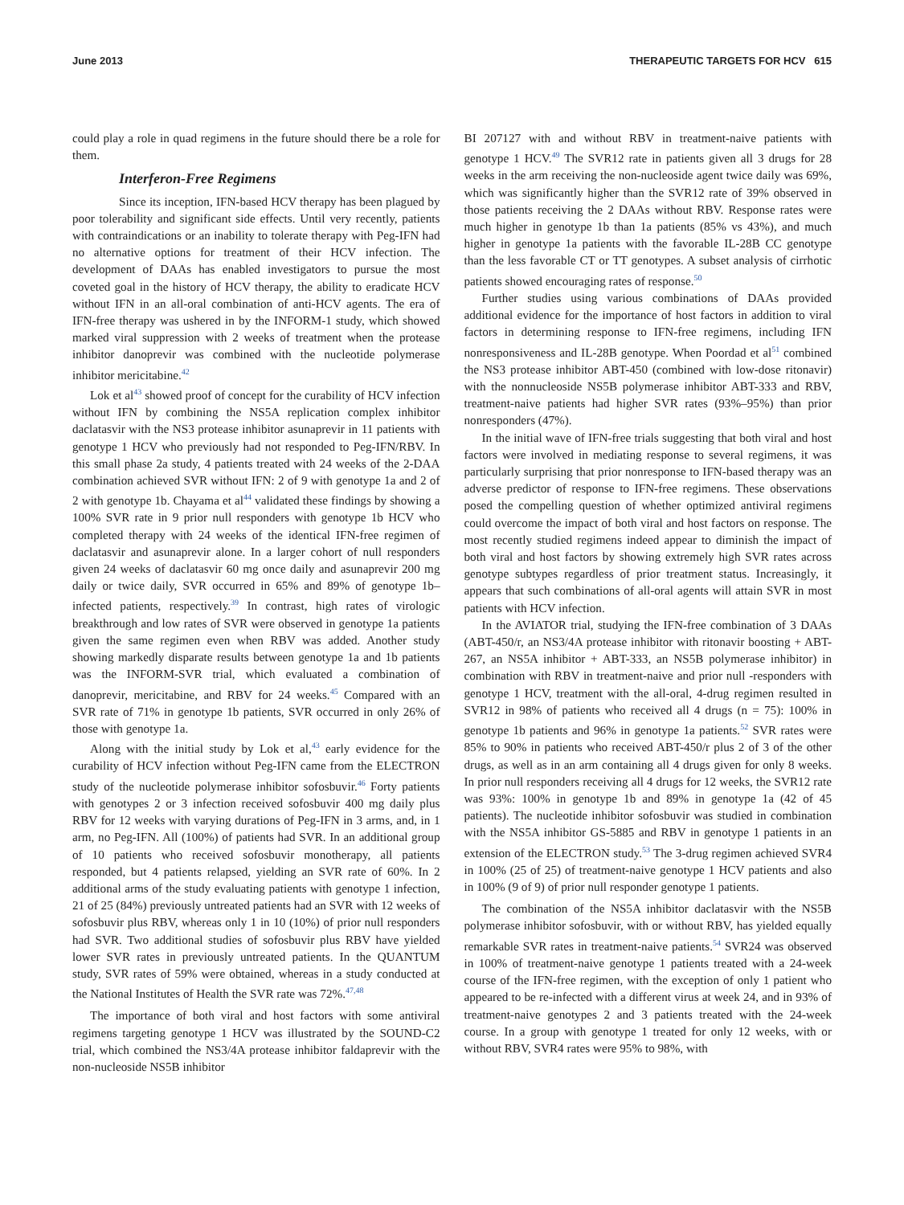June 2013 THERAPEUTIC TARGETS FOR HCV 615
could play a role in quad regimens in the future should there be a role for them.
Interferon-Free Regimens
Since its inception, IFN-based HCV therapy has been plagued by poor tolerability and significant side effects. Until very recently, patients with contraindications or an inability to tolerate therapy with Peg-IFN had no alternative options for treatment of their HCV infection. The development of DAAs has enabled investigators to pursue the most coveted goal in the history of HCV therapy, the ability to eradicate HCV without IFN in an all-oral combination of anti-HCV agents. The era of IFN-free therapy was ushered in by the INFORM-1 study, which showed marked viral suppression with 2 weeks of treatment when the protease inhibitor danoprevir was combined with the nucleotide polymerase inhibitor mericitabine.<sup>42</sup>
Lok et al<sup>43</sup> showed proof of concept for the curability of HCV infection without IFN by combining the NS5A replication complex inhibitor daclatasvir with the NS3 protease inhibitor asunaprevir in 11 patients with genotype 1 HCV who previously had not responded to Peg-IFN/RBV. In this small phase 2a study, 4 patients treated with 24 weeks of the 2-DAA combination achieved SVR without IFN: 2 of 9 with genotype 1a and 2 of 2 with genotype 1b. Chayama et al<sup>44</sup> validated these findings by showing a 100% SVR rate in 9 prior null responders with genotype 1b HCV who completed therapy with 24 weeks of the identical IFN-free regimen of daclatasvir and asunaprevir alone. In a larger cohort of null responders given 24 weeks of daclatasvir 60 mg once daily and asunaprevir 200 mg daily or twice daily, SVR occurred in 65% and 89% of genotype 1b–infected patients, respectively.<sup>39</sup> In contrast, high rates of virologic breakthrough and low rates of SVR were observed in genotype 1a patients given the same regimen even when RBV was added. Another study showing markedly disparate results between genotype 1a and 1b patients was the INFORM-SVR trial, which evaluated a combination of danoprevir, mericitabine, and RBV for 24 weeks.<sup>45</sup> Compared with an SVR rate of 71% in genotype 1b patients, SVR occurred in only 26% of those with genotype 1a.
Along with the initial study by Lok et al,<sup>43</sup> early evidence for the curability of HCV infection without Peg-IFN came from the ELECTRON study of the nucleotide polymerase inhibitor sofosbuvir.<sup>46</sup> Forty patients with genotypes 2 or 3 infection received sofosbuvir 400 mg daily plus RBV for 12 weeks with varying durations of Peg-IFN in 3 arms, and, in 1 arm, no Peg-IFN. All (100%) of patients had SVR. In an additional group of 10 patients who received sofosbuvir monotherapy, all patients responded, but 4 patients relapsed, yielding an SVR rate of 60%. In 2 additional arms of the study evaluating patients with genotype 1 infection, 21 of 25 (84%) previously untreated patients had an SVR with 12 weeks of sofosbuvir plus RBV, whereas only 1 in 10 (10%) of prior null responders had SVR. Two additional studies of sofosbuvir plus RBV have yielded lower SVR rates in previously untreated patients. In the QUANTUM study, SVR rates of 59% were obtained, whereas in a study conducted at the National Institutes of Health the SVR rate was 72%.<sup>47,48</sup>
The importance of both viral and host factors with some antiviral regimens targeting genotype 1 HCV was illustrated by the SOUND-C2 trial, which combined the NS3/4A protease inhibitor faldaprevir with the non-nucleoside NS5B inhibitor
BI 207127 with and without RBV in treatment-naive patients with genotype 1 HCV.<sup>49</sup> The SVR12 rate in patients given all 3 drugs for 28 weeks in the arm receiving the non-nucleoside agent twice daily was 69%, which was significantly higher than the SVR12 rate of 39% observed in those patients receiving the 2 DAAs without RBV. Response rates were much higher in genotype 1b than 1a patients (85% vs 43%), and much higher in genotype 1a patients with the favorable IL-28B CC genotype than the less favorable CT or TT genotypes. A subset analysis of cirrhotic patients showed encouraging rates of response.<sup>50</sup>
Further studies using various combinations of DAAs provided additional evidence for the importance of host factors in addition to viral factors in determining response to IFN-free regimens, including IFN nonresponsiveness and IL-28B genotype. When Poordad et al<sup>51</sup> combined the NS3 protease inhibitor ABT-450 (combined with low-dose ritonavir) with the nonnucleoside NS5B polymerase inhibitor ABT-333 and RBV, treatment-naive patients had higher SVR rates (93%–95%) than prior nonresponders (47%).
In the initial wave of IFN-free trials suggesting that both viral and host factors were involved in mediating response to several regimens, it was particularly surprising that prior nonresponse to IFN-based therapy was an adverse predictor of response to IFN-free regimens. These observations posed the compelling question of whether optimized antiviral regimens could overcome the impact of both viral and host factors on response. The most recently studied regimens indeed appear to diminish the impact of both viral and host factors by showing extremely high SVR rates across genotype subtypes regardless of prior treatment status. Increasingly, it appears that such combinations of all-oral agents will attain SVR in most patients with HCV infection.
In the AVIATOR trial, studying the IFN-free combination of 3 DAAs (ABT-450/r, an NS3/4A protease inhibitor with ritonavir boosting + ABT-267, an NS5A inhibitor + ABT-333, an NS5B polymerase inhibitor) in combination with RBV in treatment-naive and prior null -responders with genotype 1 HCV, treatment with the all-oral, 4-drug regimen resulted in SVR12 in 98% of patients who received all 4 drugs (n = 75): 100% in genotype 1b patients and 96% in genotype 1a patients.<sup>52</sup> SVR rates were 85% to 90% in patients who received ABT-450/r plus 2 of 3 of the other drugs, as well as in an arm containing all 4 drugs given for only 8 weeks. In prior null responders receiving all 4 drugs for 12 weeks, the SVR12 rate was 93%: 100% in genotype 1b and 89% in genotype 1a (42 of 45 patients). The nucleotide inhibitor sofosbuvir was studied in combination with the NS5A inhibitor GS-5885 and RBV in genotype 1 patients in an extension of the ELECTRON study.<sup>53</sup> The 3-drug regimen achieved SVR4 in 100% (25 of 25) of treatment-naive genotype 1 HCV patients and also in 100% (9 of 9) of prior null responder genotype 1 patients.
The combination of the NS5A inhibitor daclatasvir with the NS5B polymerase inhibitor sofosbuvir, with or without RBV, has yielded equally remarkable SVR rates in treatment-naive patients.<sup>54</sup> SVR24 was observed in 100% of treatment-naive genotype 1 patients treated with a 24-week course of the IFN-free regimen, with the exception of only 1 patient who appeared to be re-infected with a different virus at week 24, and in 93% of treatment-naive genotypes 2 and 3 patients treated with the 24-week course. In a group with genotype 1 treated for only 12 weeks, with or without RBV, SVR4 rates were 95% to 98%, with